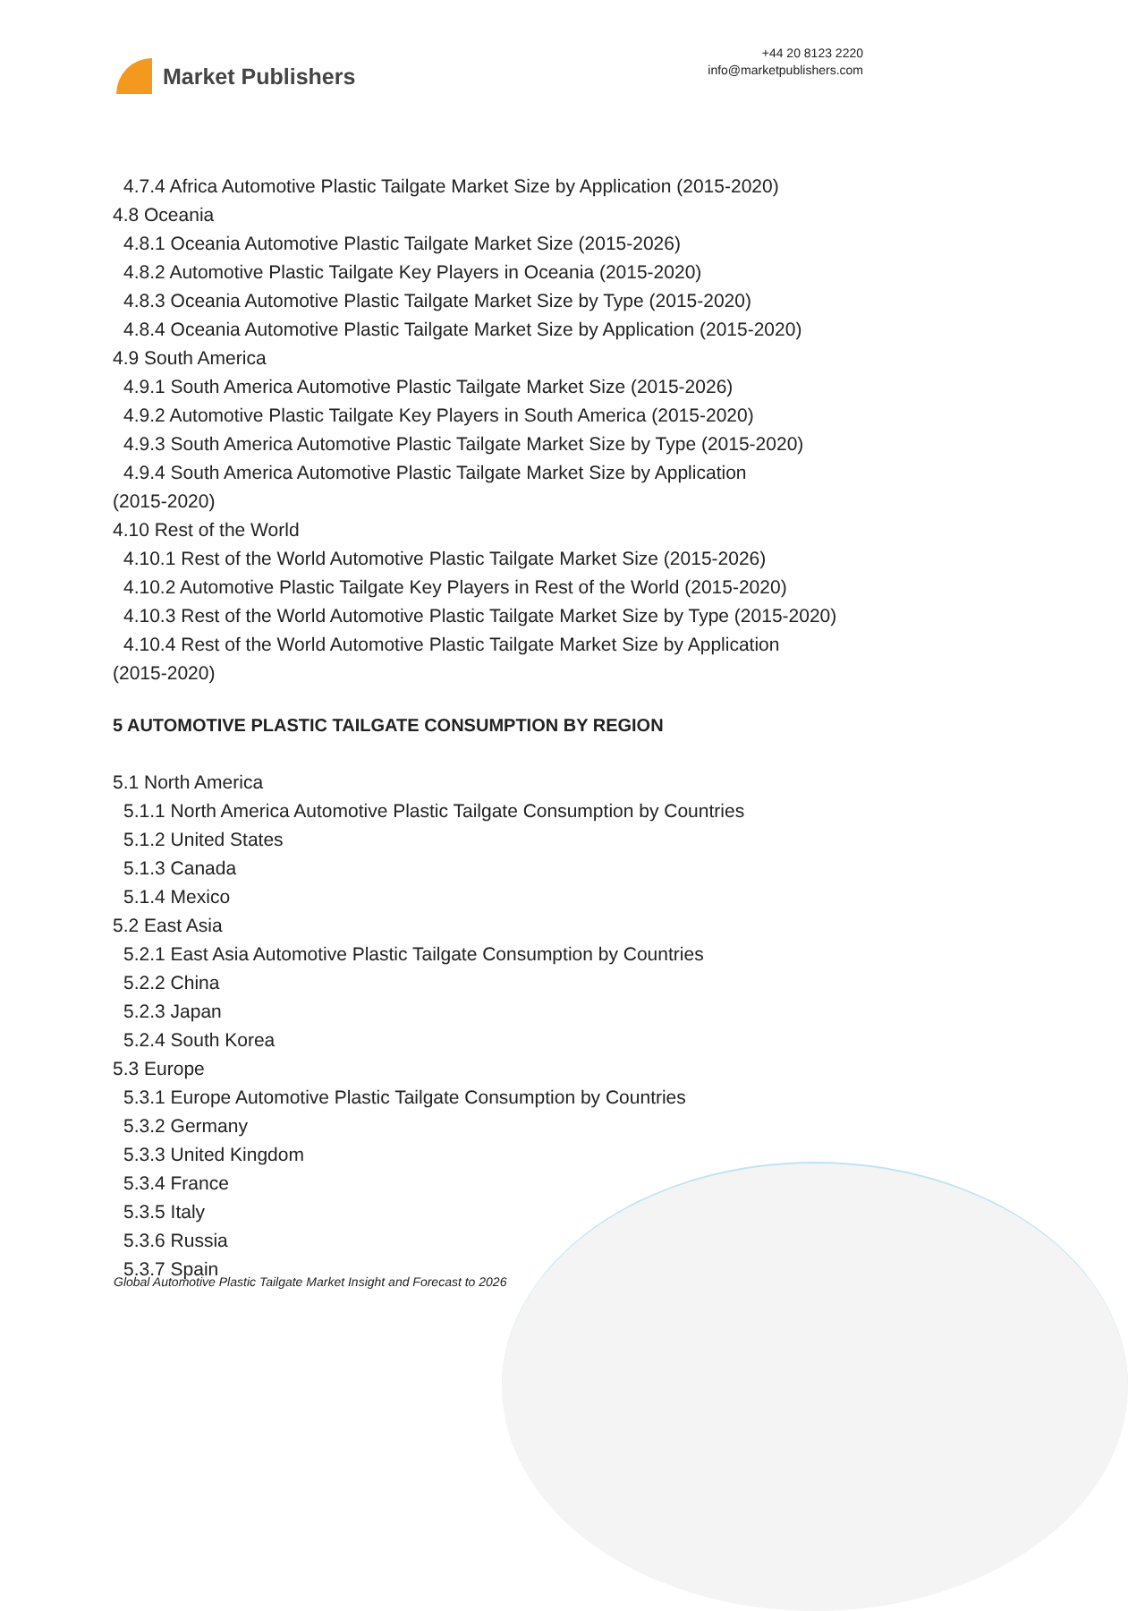Market Publishers
+44 20 8123 2220
info@marketpublishers.com
4.7.4 Africa Automotive Plastic Tailgate Market Size by Application (2015-2020)
4.8 Oceania
4.8.1 Oceania Automotive Plastic Tailgate Market Size (2015-2026)
4.8.2 Automotive Plastic Tailgate Key Players in Oceania (2015-2020)
4.8.3 Oceania Automotive Plastic Tailgate Market Size by Type (2015-2020)
4.8.4 Oceania Automotive Plastic Tailgate Market Size by Application (2015-2020)
4.9 South America
4.9.1 South America Automotive Plastic Tailgate Market Size (2015-2026)
4.9.2 Automotive Plastic Tailgate Key Players in South America (2015-2020)
4.9.3 South America Automotive Plastic Tailgate Market Size by Type (2015-2020)
4.9.4 South America Automotive Plastic Tailgate Market Size by Application
(2015-2020)
4.10 Rest of the World
4.10.1 Rest of the World Automotive Plastic Tailgate Market Size (2015-2026)
4.10.2 Automotive Plastic Tailgate Key Players in Rest of the World (2015-2020)
4.10.3 Rest of the World Automotive Plastic Tailgate Market Size by Type (2015-2020)
4.10.4 Rest of the World Automotive Plastic Tailgate Market Size by Application
(2015-2020)
5 AUTOMOTIVE PLASTIC TAILGATE CONSUMPTION BY REGION
5.1 North America
5.1.1 North America Automotive Plastic Tailgate Consumption by Countries
5.1.2 United States
5.1.3 Canada
5.1.4 Mexico
5.2 East Asia
5.2.1 East Asia Automotive Plastic Tailgate Consumption by Countries
5.2.2 China
5.2.3 Japan
5.2.4 South Korea
5.3 Europe
5.3.1 Europe Automotive Plastic Tailgate Consumption by Countries
5.3.2 Germany
5.3.3 United Kingdom
5.3.4 France
5.3.5 Italy
5.3.6 Russia
5.3.7 Spain
Global Automotive Plastic Tailgate Market Insight and Forecast to 2026